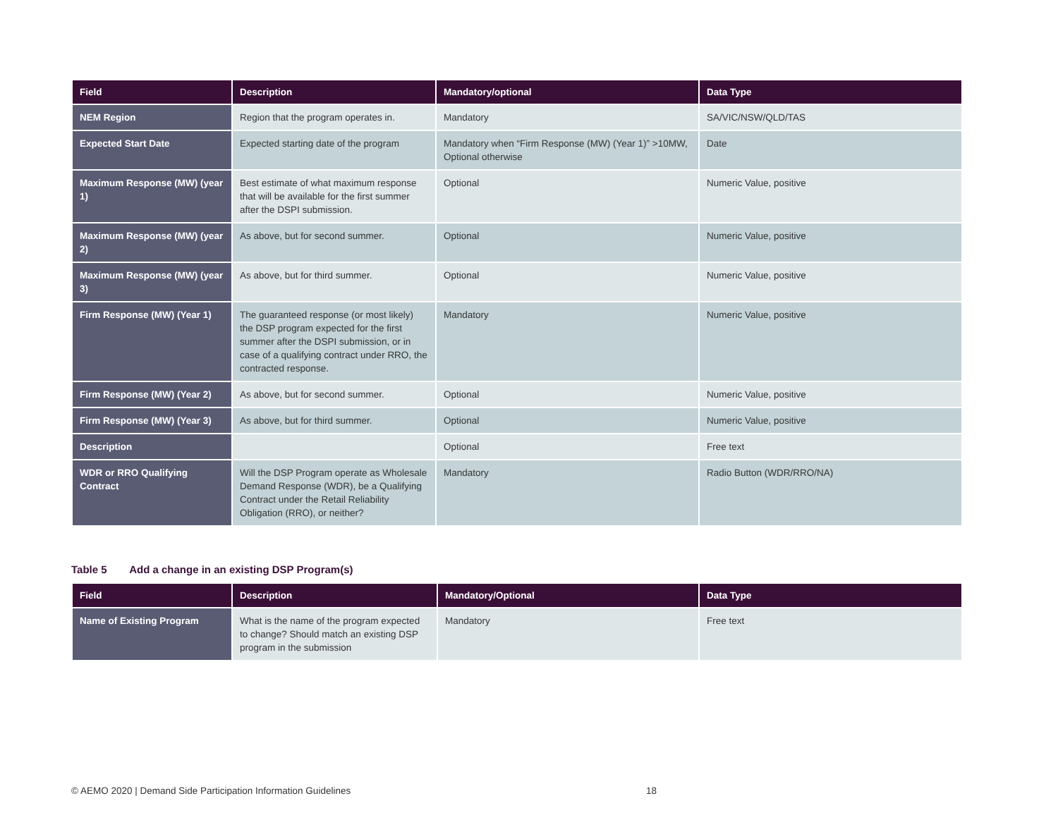| Field | Description | Mandatory/optional | Data Type |
| --- | --- | --- | --- |
| NEM Region | Region that the program operates in. | Mandatory | SA/VIC/NSW/QLD/TAS |
| Expected Start Date | Expected starting date of the program | Mandatory when “Firm Response (MW) (Year 1)” >10MW, Optional otherwise | Date |
| Maximum Response (MW) (year 1) | Best estimate of what maximum response that will be available for the first summer after the DSPI submission. | Optional | Numeric Value, positive |
| Maximum Response (MW) (year 2) | As above, but for second summer. | Optional | Numeric Value, positive |
| Maximum Response (MW) (year 3) | As above, but for third summer. | Optional | Numeric Value, positive |
| Firm Response (MW) (Year 1) | The guaranteed response (or most likely) the DSP program expected for the first summer after the DSPI submission, or in case of a qualifying contract under RRO, the contracted response. | Mandatory | Numeric Value, positive |
| Firm Response (MW) (Year 2) | As above, but for second summer. | Optional | Numeric Value, positive |
| Firm Response (MW) (Year 3) | As above, but for third summer. | Optional | Numeric Value, positive |
| Description | | Optional | Free text |
| WDR or RRO Qualifying Contract | Will the DSP Program operate as Wholesale Demand Response (WDR), be a Qualifying Contract under the Retail Reliability Obligation (RRO), or neither? | Mandatory | Radio Button (WDR/RRO/NA) |
Table 5 Add a change in an existing DSP Program(s)
| Field | Description | Mandatory/Optional | Data Type |
| --- | --- | --- | --- |
| Name of Existing Program | What is the name of the program expected to change? Should match an existing DSP program in the submission | Mandatory | Free text |
© AEMO 2020 | Demand Side Participation Information Guidelines 18